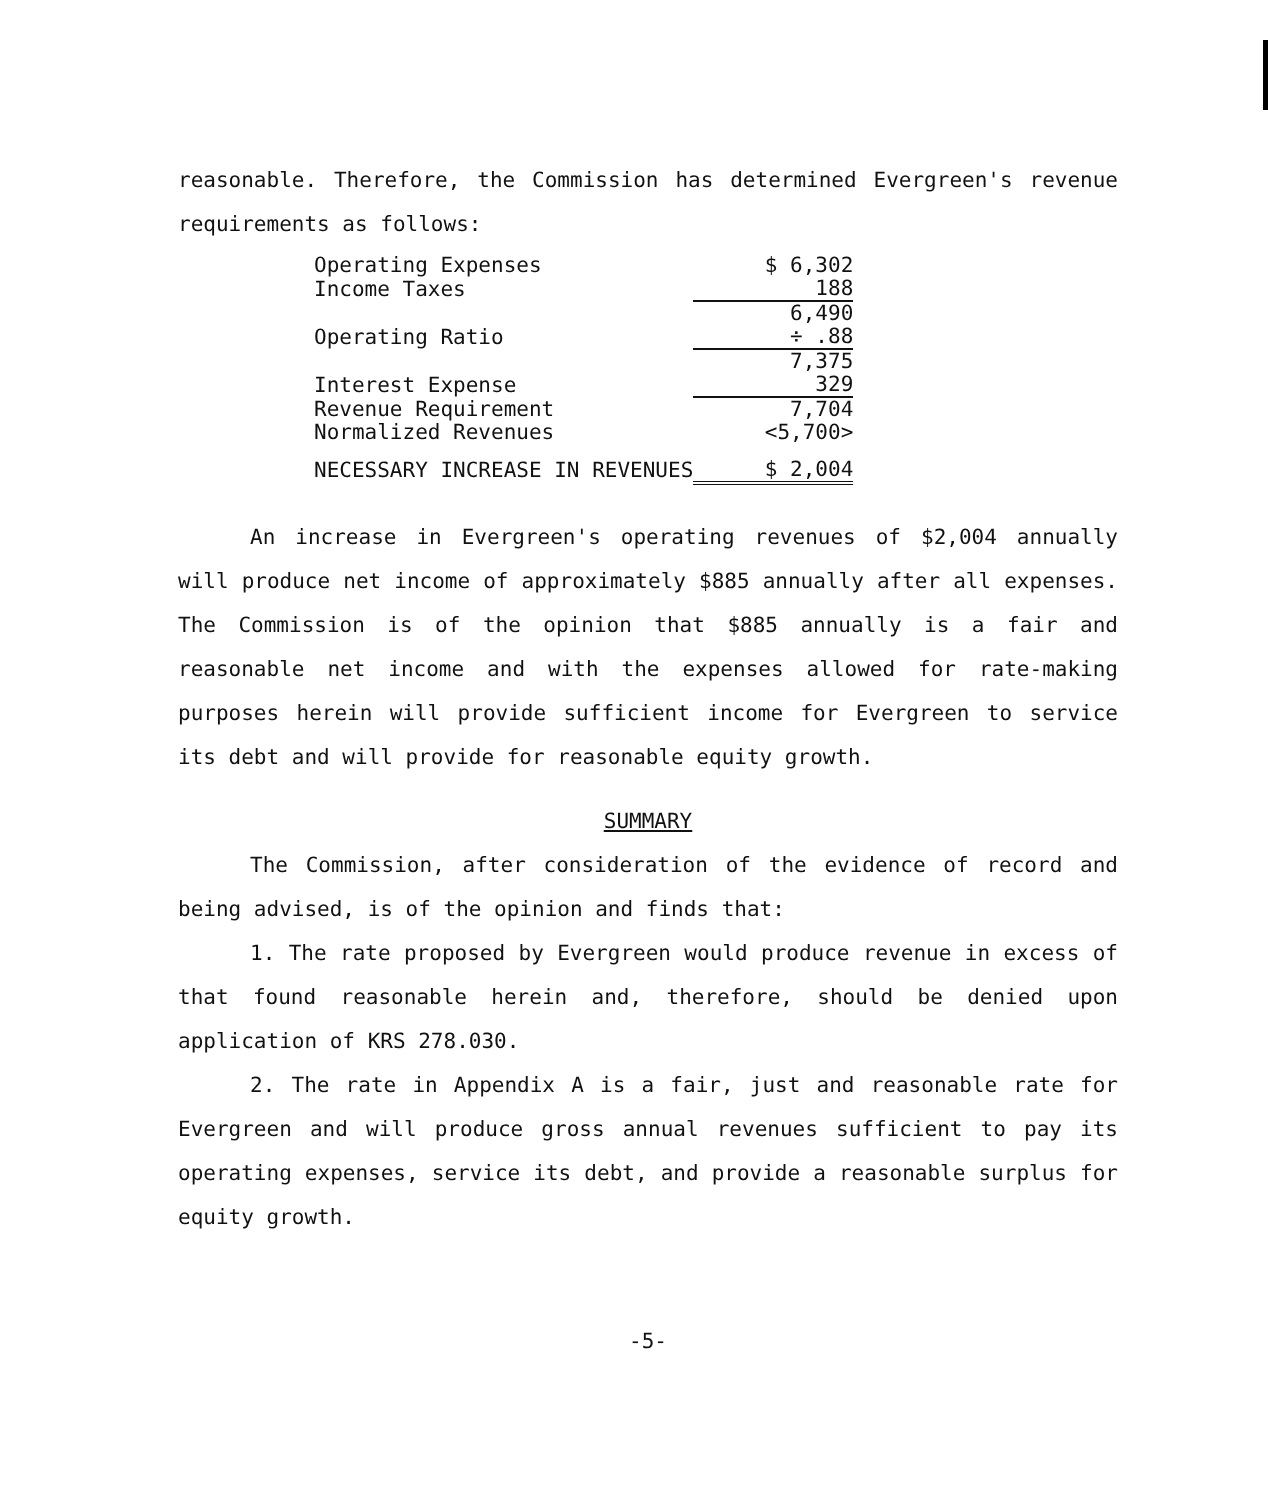reasonable. Therefore, the Commission has determined Evergreen's revenue requirements as follows:
| Operating Expenses | $ 6,302 |
| Income Taxes | 188 |
| | 6,490 |
| Operating Ratio | ÷ .88 |
| | 7,375 |
| Interest Expense | 329 |
| Revenue Requirement | 7,704 |
| Normalized Revenues | <5,700> |
| NECESSARY INCREASE IN REVENUES | $ 2,004 |
An increase in Evergreen's operating revenues of $2,004 annually will produce net income of approximately $885 annually after all expenses. The Commission is of the opinion that $885 annually is a fair and reasonable net income and with the expenses allowed for rate-making purposes herein will provide sufficient income for Evergreen to service its debt and will provide for reasonable equity growth.
SUMMARY
The Commission, after consideration of the evidence of record and being advised, is of the opinion and finds that:
1. The rate proposed by Evergreen would produce revenue in excess of that found reasonable herein and, therefore, should be denied upon application of KRS 278.030.
2. The rate in Appendix A is a fair, just and reasonable rate for Evergreen and will produce gross annual revenues sufficient to pay its operating expenses, service its debt, and provide a reasonable surplus for equity growth.
-5-